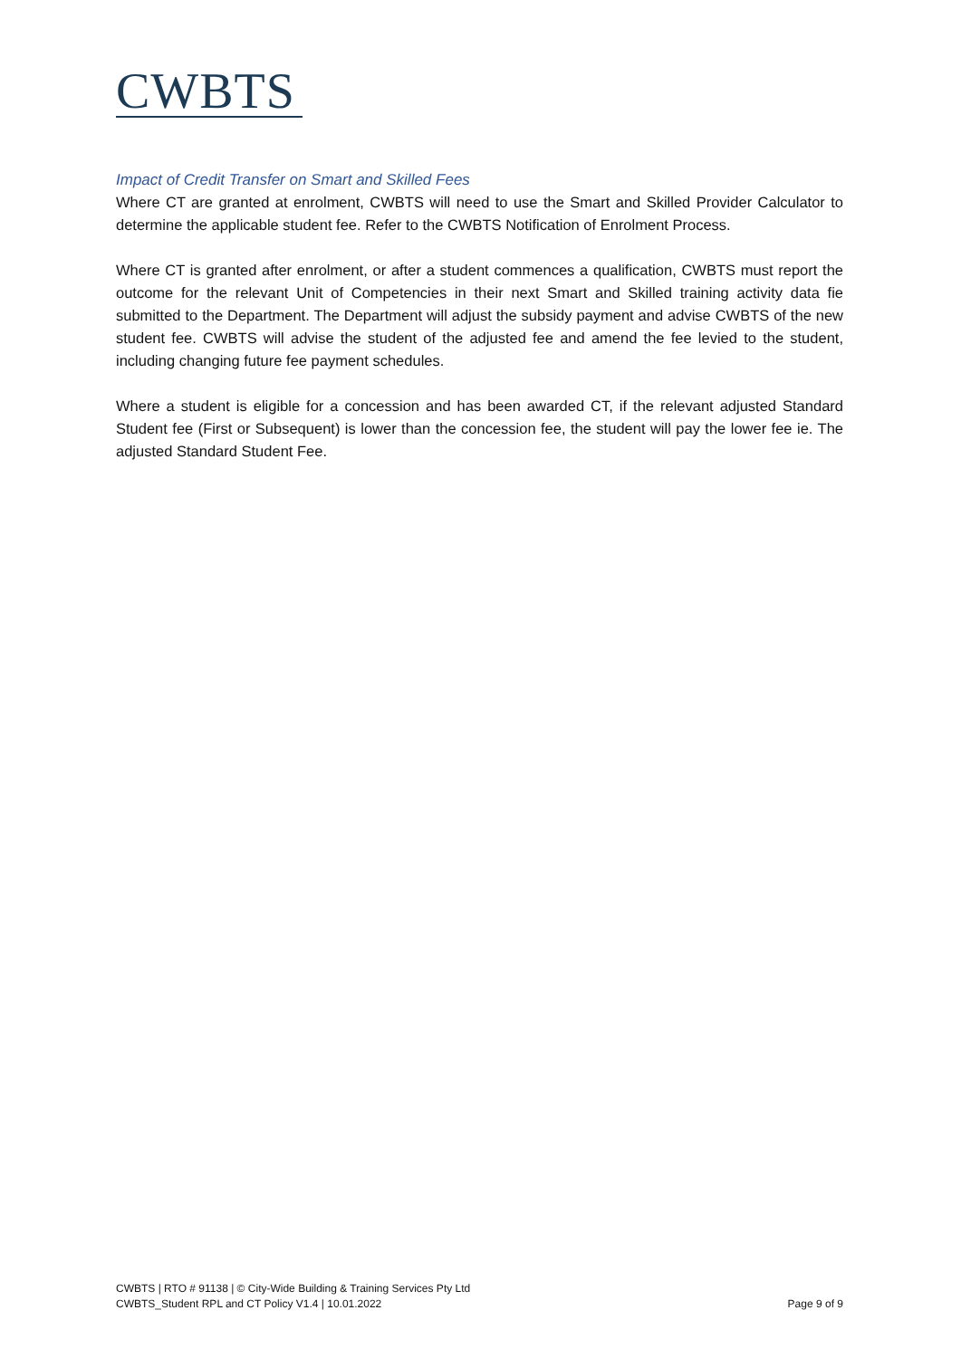CWBTS
Impact of Credit Transfer on Smart and Skilled Fees
Where CT are granted at enrolment, CWBTS will need to use the Smart and Skilled Provider Calculator to determine the applicable student fee. Refer to the CWBTS Notification of Enrolment Process.
Where CT is granted after enrolment, or after a student commences a qualification, CWBTS must report the outcome for the relevant Unit of Competencies in their next Smart and Skilled training activity data fie submitted to the Department. The Department will adjust the subsidy payment and advise CWBTS of the new student fee. CWBTS will advise the student of the adjusted fee and amend the fee levied to the student, including changing future fee payment schedules.
Where a student is eligible for a concession and has been awarded CT, if the relevant adjusted Standard Student fee (First or Subsequent) is lower than the concession fee, the student will pay the lower fee ie. The adjusted Standard Student Fee.
CWBTS | RTO # 91138 | © City-Wide Building & Training Services Pty Ltd
CWBTS_Student RPL and CT Policy V1.4 | 10.01.2022 Page 9 of 9